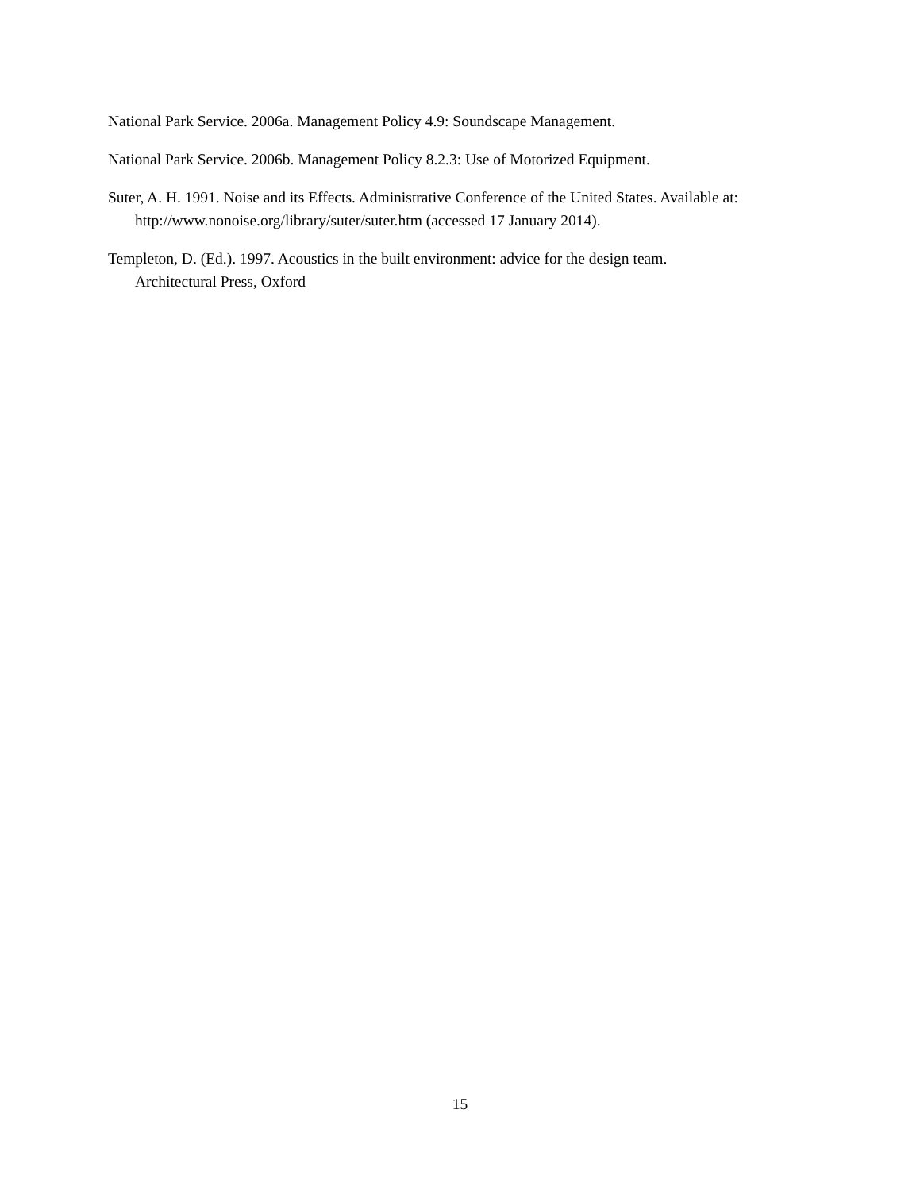National Park Service. 2006a. Management Policy 4.9: Soundscape Management.
National Park Service. 2006b. Management Policy 8.2.3: Use of Motorized Equipment.
Suter, A. H. 1991. Noise and its Effects. Administrative Conference of the United States. Available at: http://www.nonoise.org/library/suter/suter.htm (accessed 17 January 2014).
Templeton, D. (Ed.). 1997. Acoustics in the built environment: advice for the design team.
Architectural Press, Oxford
15